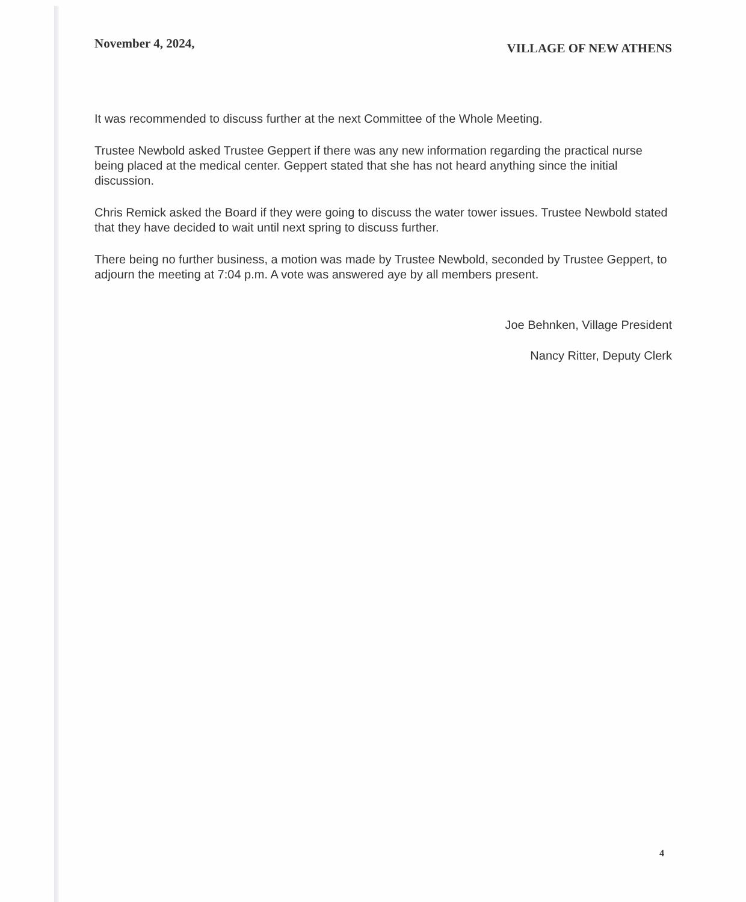November 4, 2024, VILLAGE OF NEW ATHENS
It was recommended to discuss further at the next Committee of the Whole Meeting.
Trustee Newbold asked Trustee Geppert if there was any new information regarding the practical nurse being placed at the medical center. Geppert stated that she has not heard anything since the initial discussion.
Chris Remick asked the Board if they were going to discuss the water tower issues. Trustee Newbold stated that they have decided to wait until next spring to discuss further.
There being no further business, a motion was made by Trustee Newbold, seconded by Trustee Geppert, to adjourn the meeting at 7:04 p.m. A vote was answered aye by all members present.
Joe Behnken, Village President
Nancy Ritter, Deputy Clerk
4